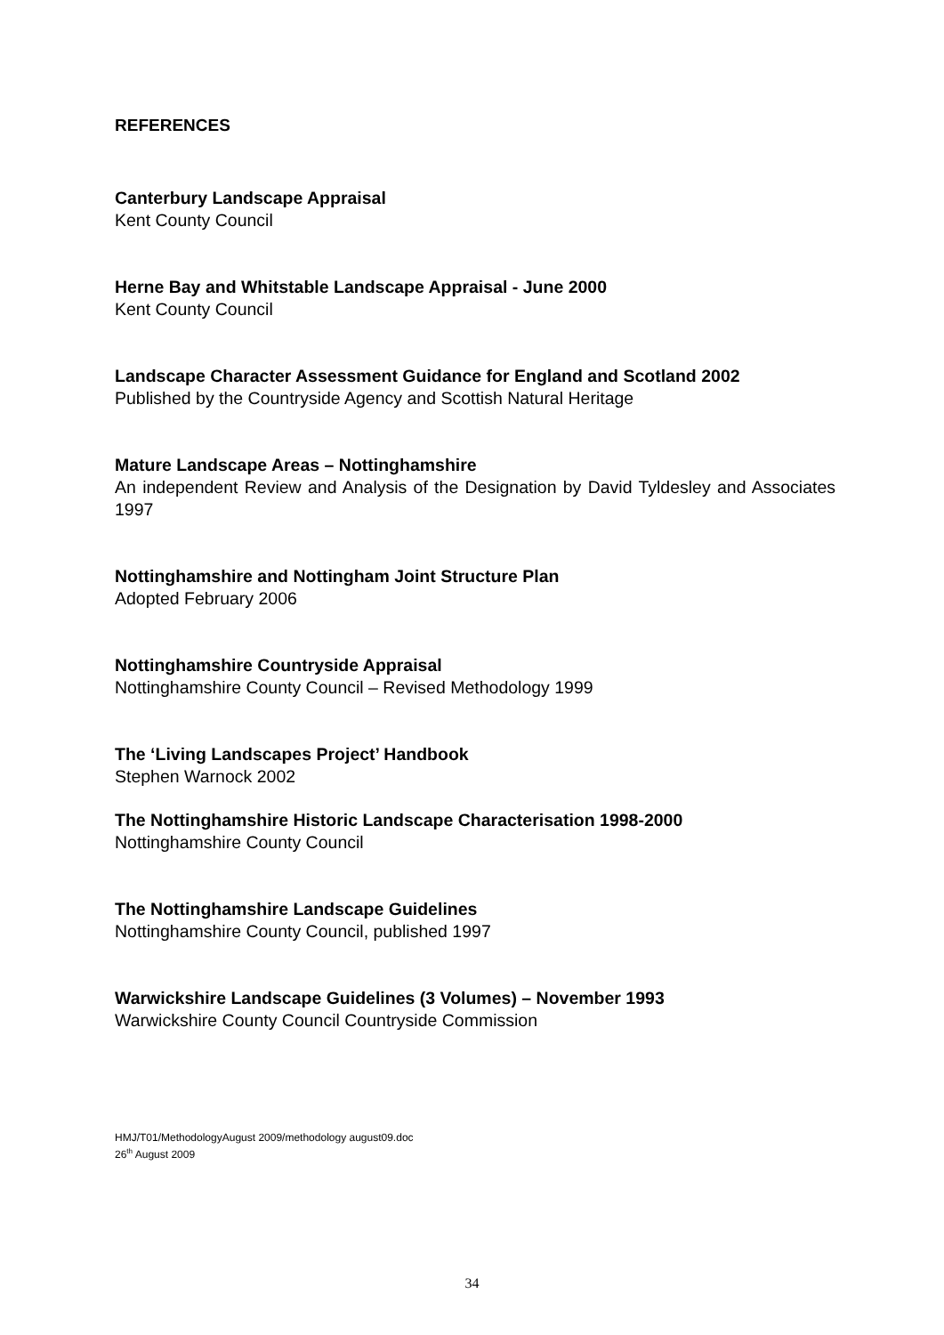REFERENCES
Canterbury Landscape Appraisal
Kent County Council
Herne Bay and Whitstable Landscape Appraisal - June 2000
Kent County Council
Landscape Character Assessment Guidance for England and Scotland 2002
Published by the Countryside Agency and Scottish Natural Heritage
Mature Landscape Areas – Nottinghamshire
An independent Review and Analysis of the Designation by David Tyldesley and Associates 1997
Nottinghamshire and Nottingham Joint Structure Plan
Adopted February 2006
Nottinghamshire Countryside Appraisal
Nottinghamshire County Council – Revised Methodology 1999
The ‘Living Landscapes Project’ Handbook
Stephen Warnock 2002
The Nottinghamshire Historic Landscape Characterisation 1998-2000
Nottinghamshire County Council
The Nottinghamshire Landscape Guidelines
Nottinghamshire County Council, published 1997
Warwickshire Landscape Guidelines (3 Volumes) – November 1993
Warwickshire County Council Countryside Commission
HMJ/T01/MethodologyAugust 2009/methodology august09.doc
26<sup>th</sup> August 2009
34